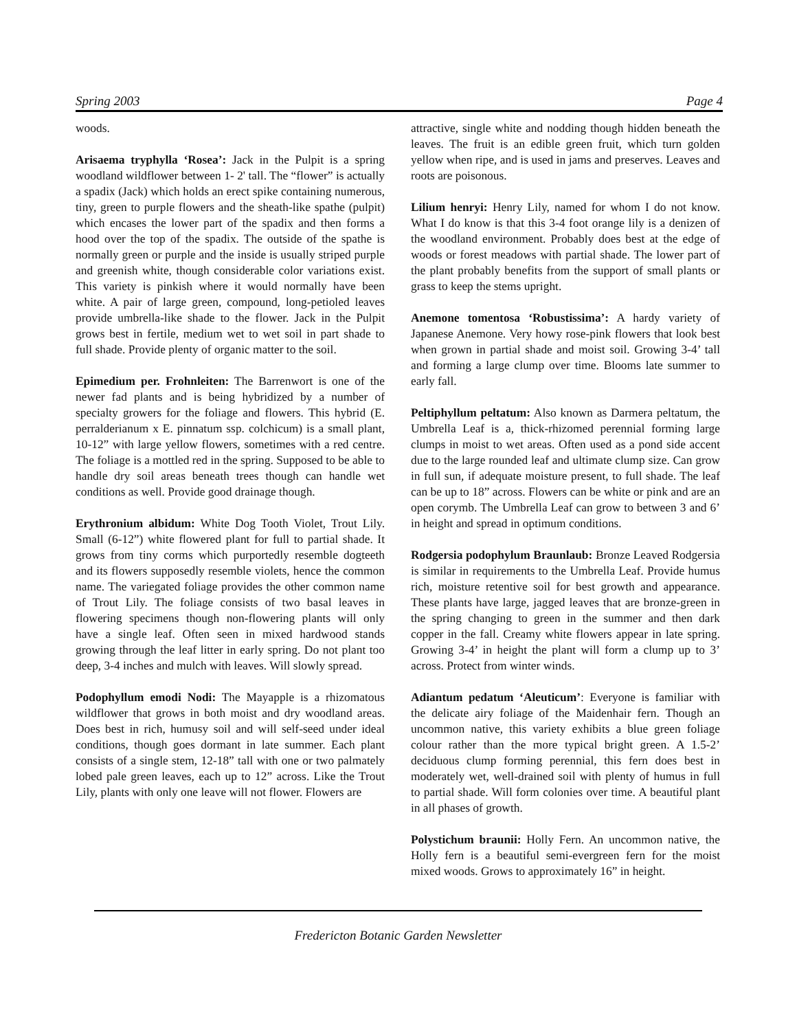Spring 2003 Page 4
woods.
Arisaema tryphylla ‘Rosea’: Jack in the Pulpit is a spring woodland wildflower between 1- 2' tall. The “flower” is actually a spadix (Jack) which holds an erect spike containing numerous, tiny, green to purple flowers and the sheath-like spathe (pulpit) which encases the lower part of the spadix and then forms a hood over the top of the spadix. The outside of the spathe is normally green or purple and the inside is usually striped purple and greenish white, though considerable color variations exist. This variety is pinkish where it would normally have been white. A pair of large green, compound, long-petioled leaves provide umbrella-like shade to the flower. Jack in the Pulpit grows best in fertile, medium wet to wet soil in part shade to full shade. Provide plenty of organic matter to the soil.
Epimedium per. Frohnleiten: The Barrenwort is one of the newer fad plants and is being hybridized by a number of specialty growers for the foliage and flowers. This hybrid (E. perralderianum x E. pinnatum ssp. colchicum) is a small plant, 10-12” with large yellow flowers, sometimes with a red centre. The foliage is a mottled red in the spring. Supposed to be able to handle dry soil areas beneath trees though can handle wet conditions as well. Provide good drainage though.
Erythronium albidum: White Dog Tooth Violet, Trout Lily. Small (6-12”) white flowered plant for full to partial shade. It grows from tiny corms which purportedly resemble dogteeth and its flowers supposedly resemble violets, hence the common name. The variegated foliage provides the other common name of Trout Lily. The foliage consists of two basal leaves in flowering specimens though non-flowering plants will only have a single leaf. Often seen in mixed hardwood stands growing through the leaf litter in early spring. Do not plant too deep, 3-4 inches and mulch with leaves. Will slowly spread.
Podophyllum emodi Nodi: The Mayapple is a rhizomatous wildflower that grows in both moist and dry woodland areas. Does best in rich, humusy soil and will self-seed under ideal conditions, though goes dormant in late summer. Each plant consists of a single stem, 12-18” tall with one or two palmately lobed pale green leaves, each up to 12” across. Like the Trout Lily, plants with only one leave will not flower. Flowers are
attractive, single white and nodding though hidden beneath the leaves. The fruit is an edible green fruit, which turn golden yellow when ripe, and is used in jams and preserves. Leaves and roots are poisonous.
Lilium henryi: Henry Lily, named for whom I do not know. What I do know is that this 3-4 foot orange lily is a denizen of the woodland environment. Probably does best at the edge of woods or forest meadows with partial shade. The lower part of the plant probably benefits from the support of small plants or grass to keep the stems upright.
Anemone tomentosa ‘Robustissima’: A hardy variety of Japanese Anemone. Very howy rose-pink flowers that look best when grown in partial shade and moist soil. Growing 3-4’ tall and forming a large clump over time. Blooms late summer to early fall.
Peltiphyllum peltatum: Also known as Darmera peltatum, the Umbrella Leaf is a, thick-rhizomed perennial forming large clumps in moist to wet areas. Often used as a pond side accent due to the large rounded leaf and ultimate clump size. Can grow in full sun, if adequate moisture present, to full shade. The leaf can be up to 18” across. Flowers can be white or pink and are an open corymb. The Umbrella Leaf can grow to between 3 and 6’ in height and spread in optimum conditions.
Rodgersia podophylum Braunlaub: Bronze Leaved Rodgersia is similar in requirements to the Umbrella Leaf. Provide humus rich, moisture retentive soil for best growth and appearance. These plants have large, jagged leaves that are bronze-green in the spring changing to green in the summer and then dark copper in the fall. Creamy white flowers appear in late spring. Growing 3-4’ in height the plant will form a clump up to 3’ across. Protect from winter winds.
Adiantum pedatum ‘Aleuticum’: Everyone is familiar with the delicate airy foliage of the Maidenhair fern. Though an uncommon native, this variety exhibits a blue green foliage colour rather than the more typical bright green. A 1.5-2’ deciduous clump forming perennial, this fern does best in moderately wet, well-drained soil with plenty of humus in full to partial shade. Will form colonies over time. A beautiful plant in all phases of growth.
Polystichum braunii: Holly Fern. An uncommon native, the Holly fern is a beautiful semi-evergreen fern for the moist mixed woods. Grows to approximately 16” in height.
Fredericton Botanic Garden Newsletter